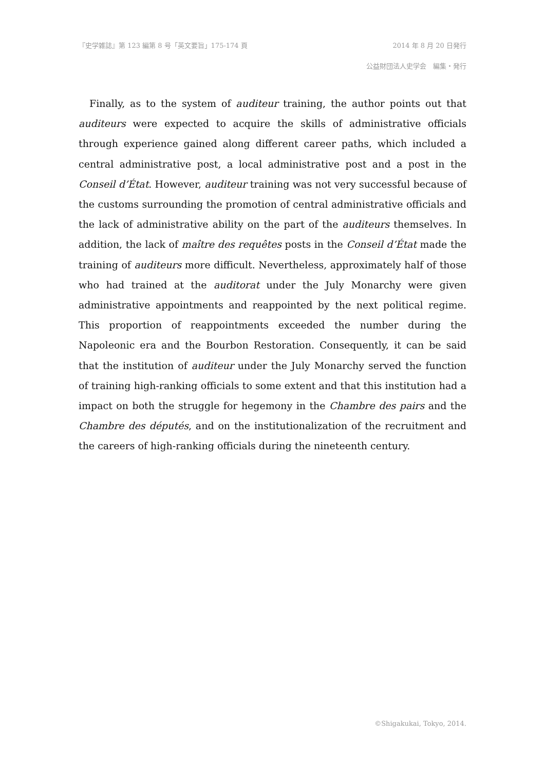『史学雑誌』第 123 編第 8 号「英文要旨」175-174 頁 2014 年 8 月 20 日発行
公益財団法人史学会　編集・発行
Finally, as to the system of auditeur training, the author points out that auditeurs were expected to acquire the skills of administrative officials through experience gained along different career paths, which included a central administrative post, a local administrative post and a post in the Conseil d’État. However, auditeur training was not very successful because of the customs surrounding the promotion of central administrative officials and the lack of administrative ability on the part of the auditeurs themselves. In addition, the lack of maître des requêtes posts in the Conseil d’État made the training of auditeurs more difficult. Nevertheless, approximately half of those who had trained at the auditorat under the July Monarchy were given administrative appointments and reappointed by the next political regime. This proportion of reappointments exceeded the number during the Napoleonic era and the Bourbon Restoration. Consequently, it can be said that the institution of auditeur under the July Monarchy served the function of training high-ranking officials to some extent and that this institution had a impact on both the struggle for hegemony in the Chambre des pairs and the Chambre des députés, and on the institutionalization of the recruitment and the careers of high-ranking officials during the nineteenth century.
©Shigakukai, Tokyo, 2014.